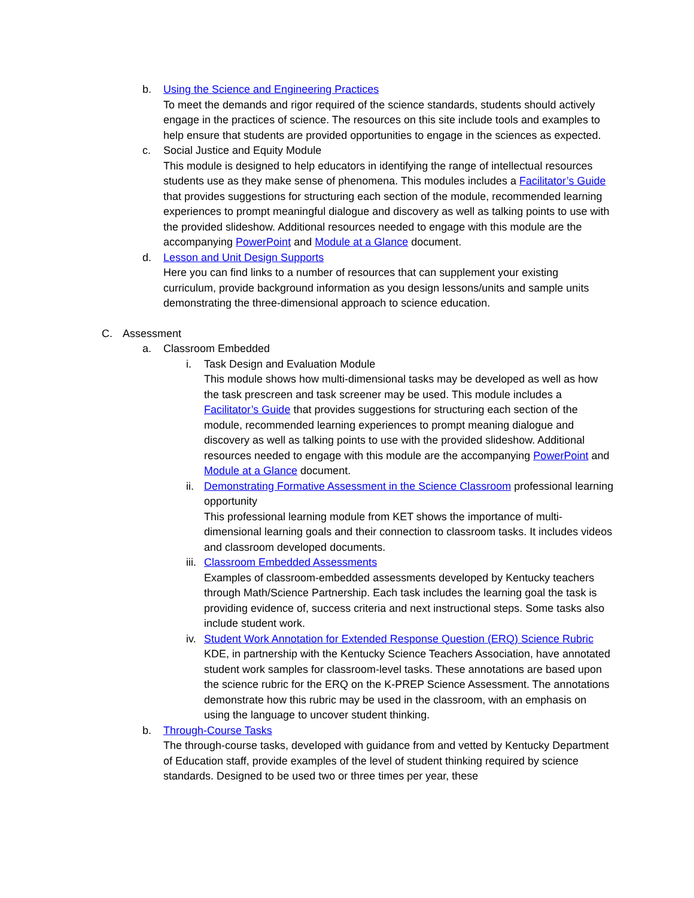b. Using the Science and Engineering Practices
To meet the demands and rigor required of the science standards, students should actively engage in the practices of science. The resources on this site include tools and examples to help ensure that students are provided opportunities to engage in the sciences as expected.
c. Social Justice and Equity Module
This module is designed to help educators in identifying the range of intellectual resources students use as they make sense of phenomena. This modules includes a Facilitator’s Guide that provides suggestions for structuring each section of the module, recommended learning experiences to prompt meaningful dialogue and discovery as well as talking points to use with the provided slideshow. Additional resources needed to engage with this module are the accompanying PowerPoint and Module at a Glance document.
d. Lesson and Unit Design Supports
Here you can find links to a number of resources that can supplement your existing curriculum, provide background information as you design lessons/units and sample units demonstrating the three-dimensional approach to science education.
C. Assessment
a. Classroom Embedded
i. Task Design and Evaluation Module
This module shows how multi-dimensional tasks may be developed as well as how the task prescreen and task screener may be used. This module includes a Facilitator’s Guide that provides suggestions for structuring each section of the module, recommended learning experiences to prompt meaning dialogue and discovery as well as talking points to use with the provided slideshow. Additional resources needed to engage with this module are the accompanying PowerPoint and Module at a Glance document.
ii. Demonstrating Formative Assessment in the Science Classroom professional learning opportunity
This professional learning module from KET shows the importance of multi-dimensional learning goals and their connection to classroom tasks. It includes videos and classroom developed documents.
iii.
Classroom Embedded Assessments
Examples of classroom-embedded assessments developed by Kentucky teachers through Math/Science Partnership. Each task includes the learning goal the task is providing evidence of, success criteria and next instructional steps. Some tasks also include student work.
iv. Student Work Annotation for Extended Response Question (ERQ) Science Rubric
KDE, in partnership with the Kentucky Science Teachers Association, have annotated student work samples for classroom-level tasks. These annotations are based upon the science rubric for the ERQ on the K-PREP Science Assessment. The annotations demonstrate how this rubric may be used in the classroom, with an emphasis on using the language to uncover student thinking.
b. Through-Course Tasks
The through-course tasks, developed with guidance from and vetted by Kentucky Department of Education staff, provide examples of the level of student thinking required by science standards. Designed to be used two or three times per year, these